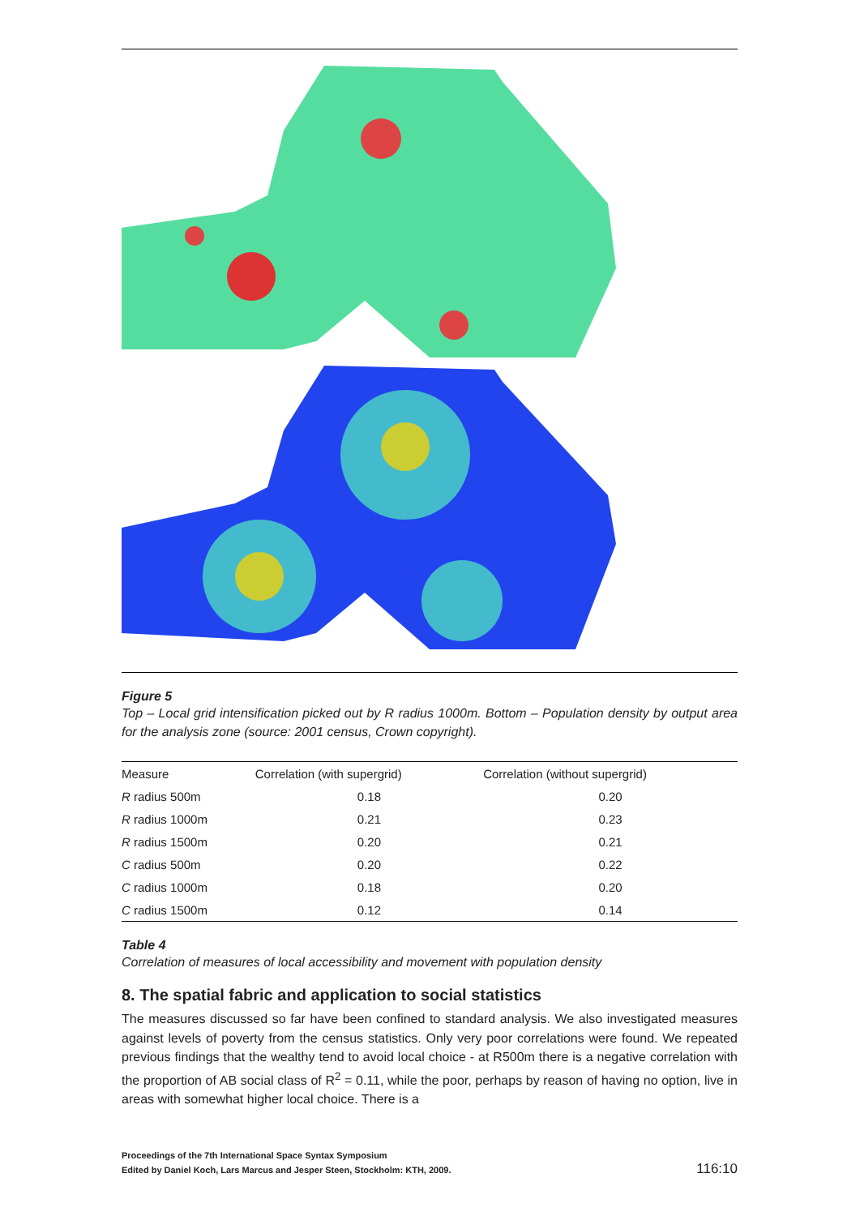Figure 5
Top – Local grid intensification picked out by R radius 1000m. Bottom – Population density by output area for the analysis zone (source: 2001 census, Crown copyright).
| Measure | Correlation (with supergrid) | Correlation (without supergrid) |
| --- | --- | --- |
| R radius 500m | 0.18 | 0.20 |
| R radius 1000m | 0.21 | 0.23 |
| R radius 1500m | 0.20 | 0.21 |
| C radius 500m | 0.20 | 0.22 |
| C radius 1000m | 0.18 | 0.20 |
| C radius 1500m | 0.12 | 0.14 |
Table 4
Correlation of measures of local accessibility and movement with population density
8. The spatial fabric and application to social statistics
The measures discussed so far have been confined to standard analysis. We also investigated measures against levels of poverty from the census statistics. Only very poor correlations were found. We repeated previous findings that the wealthy tend to avoid local choice - at R500m there is a negative correlation with the proportion of AB social class of R<sup>2</sup> = 0.11, while the poor, perhaps by reason of having no option, live in areas with somewhat higher local choice. There is a
Proceedings of the 7th International Space Syntax Symposium
Edited by Daniel Koch, Lars Marcus and Jesper Steen, Stockholm: KTH, 2009.
116:10